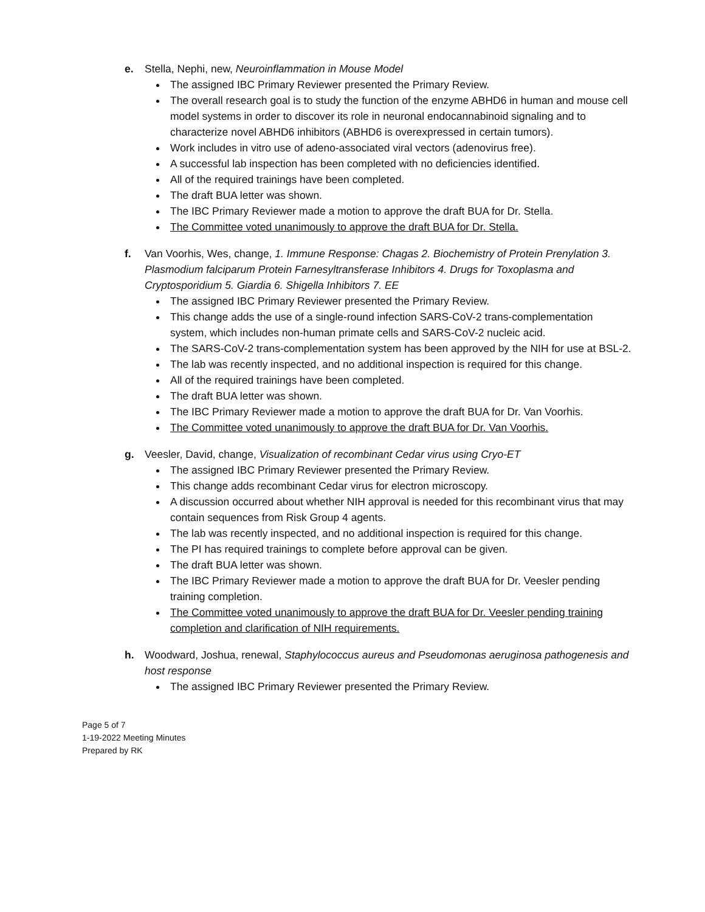e. Stella, Nephi, new, Neuroinflammation in Mouse Model
The assigned IBC Primary Reviewer presented the Primary Review.
The overall research goal is to study the function of the enzyme ABHD6 in human and mouse cell model systems in order to discover its role in neuronal endocannabinoid signaling and to characterize novel ABHD6 inhibitors (ABHD6 is overexpressed in certain tumors).
Work includes in vitro use of adeno-associated viral vectors (adenovirus free).
A successful lab inspection has been completed with no deficiencies identified.
All of the required trainings have been completed.
The draft BUA letter was shown.
The IBC Primary Reviewer made a motion to approve the draft BUA for Dr. Stella.
The Committee voted unanimously to approve the draft BUA for Dr. Stella.
f. Van Voorhis, Wes, change, 1. Immune Response: Chagas 2. Biochemistry of Protein Prenylation 3. Plasmodium falciparum Protein Farnesyltransferase Inhibitors 4. Drugs for Toxoplasma and Cryptosporidium 5. Giardia 6. Shigella Inhibitors 7. EE
The assigned IBC Primary Reviewer presented the Primary Review.
This change adds the use of a single-round infection SARS-CoV-2 trans-complementation system, which includes non-human primate cells and SARS-CoV-2 nucleic acid.
The SARS-CoV-2 trans-complementation system has been approved by the NIH for use at BSL-2.
The lab was recently inspected, and no additional inspection is required for this change.
All of the required trainings have been completed.
The draft BUA letter was shown.
The IBC Primary Reviewer made a motion to approve the draft BUA for Dr. Van Voorhis.
The Committee voted unanimously to approve the draft BUA for Dr. Van Voorhis.
g. Veesler, David, change, Visualization of recombinant Cedar virus using Cryo-ET
The assigned IBC Primary Reviewer presented the Primary Review.
This change adds recombinant Cedar virus for electron microscopy.
A discussion occurred about whether NIH approval is needed for this recombinant virus that may contain sequences from Risk Group 4 agents.
The lab was recently inspected, and no additional inspection is required for this change.
The PI has required trainings to complete before approval can be given.
The draft BUA letter was shown.
The IBC Primary Reviewer made a motion to approve the draft BUA for Dr. Veesler pending training completion.
The Committee voted unanimously to approve the draft BUA for Dr. Veesler pending training completion and clarification of NIH requirements.
h. Woodward, Joshua, renewal, Staphylococcus aureus and Pseudomonas aeruginosa pathogenesis and host response
The assigned IBC Primary Reviewer presented the Primary Review.
Page 5 of 7
1-19-2022 Meeting Minutes
Prepared by RK